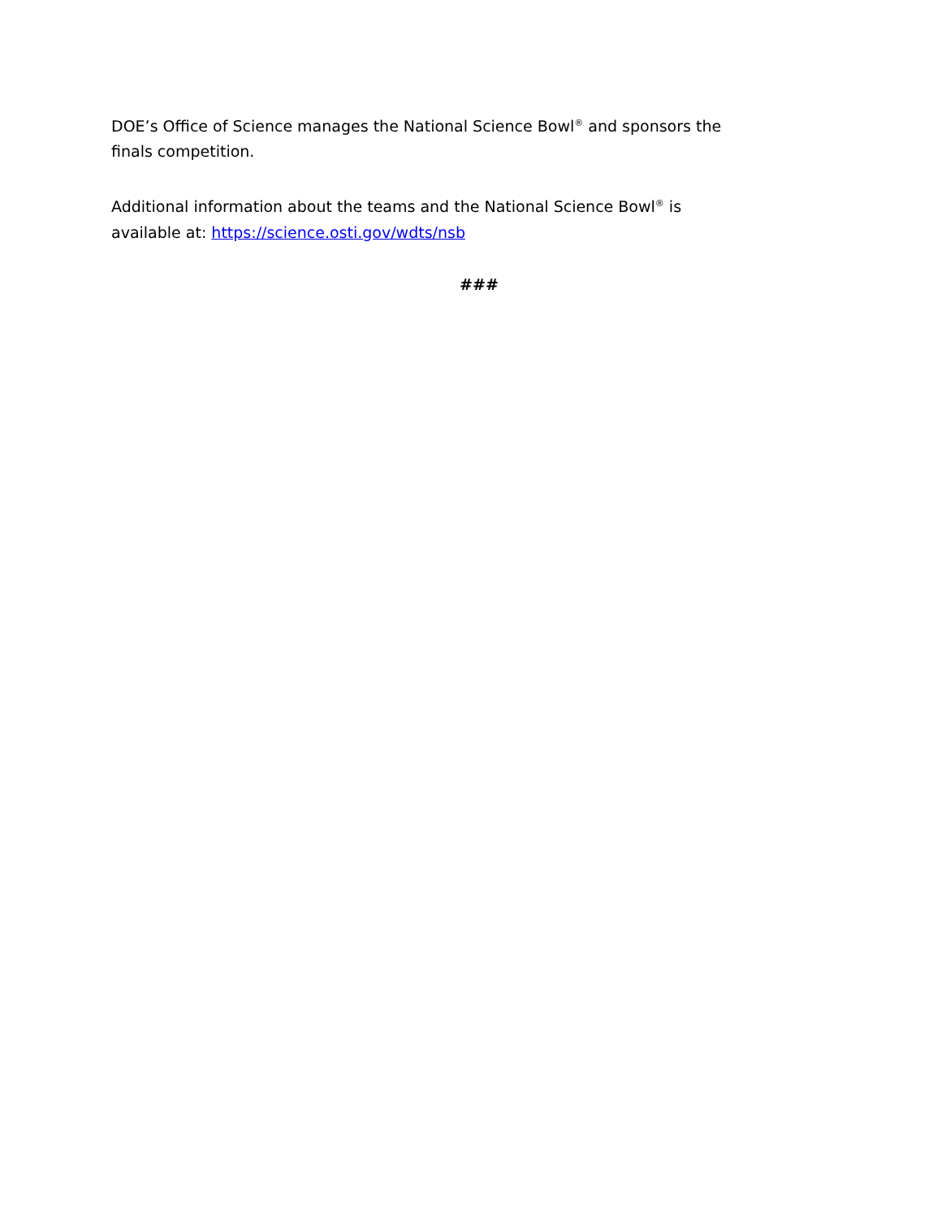DOE’s Office of Science manages the National Science Bowl<sup>®</sup> and sponsors the finals competition.
Additional information about the teams and the National Science Bowl<sup>®</sup> is available at: https://science.osti.gov/wdts/nsb
###